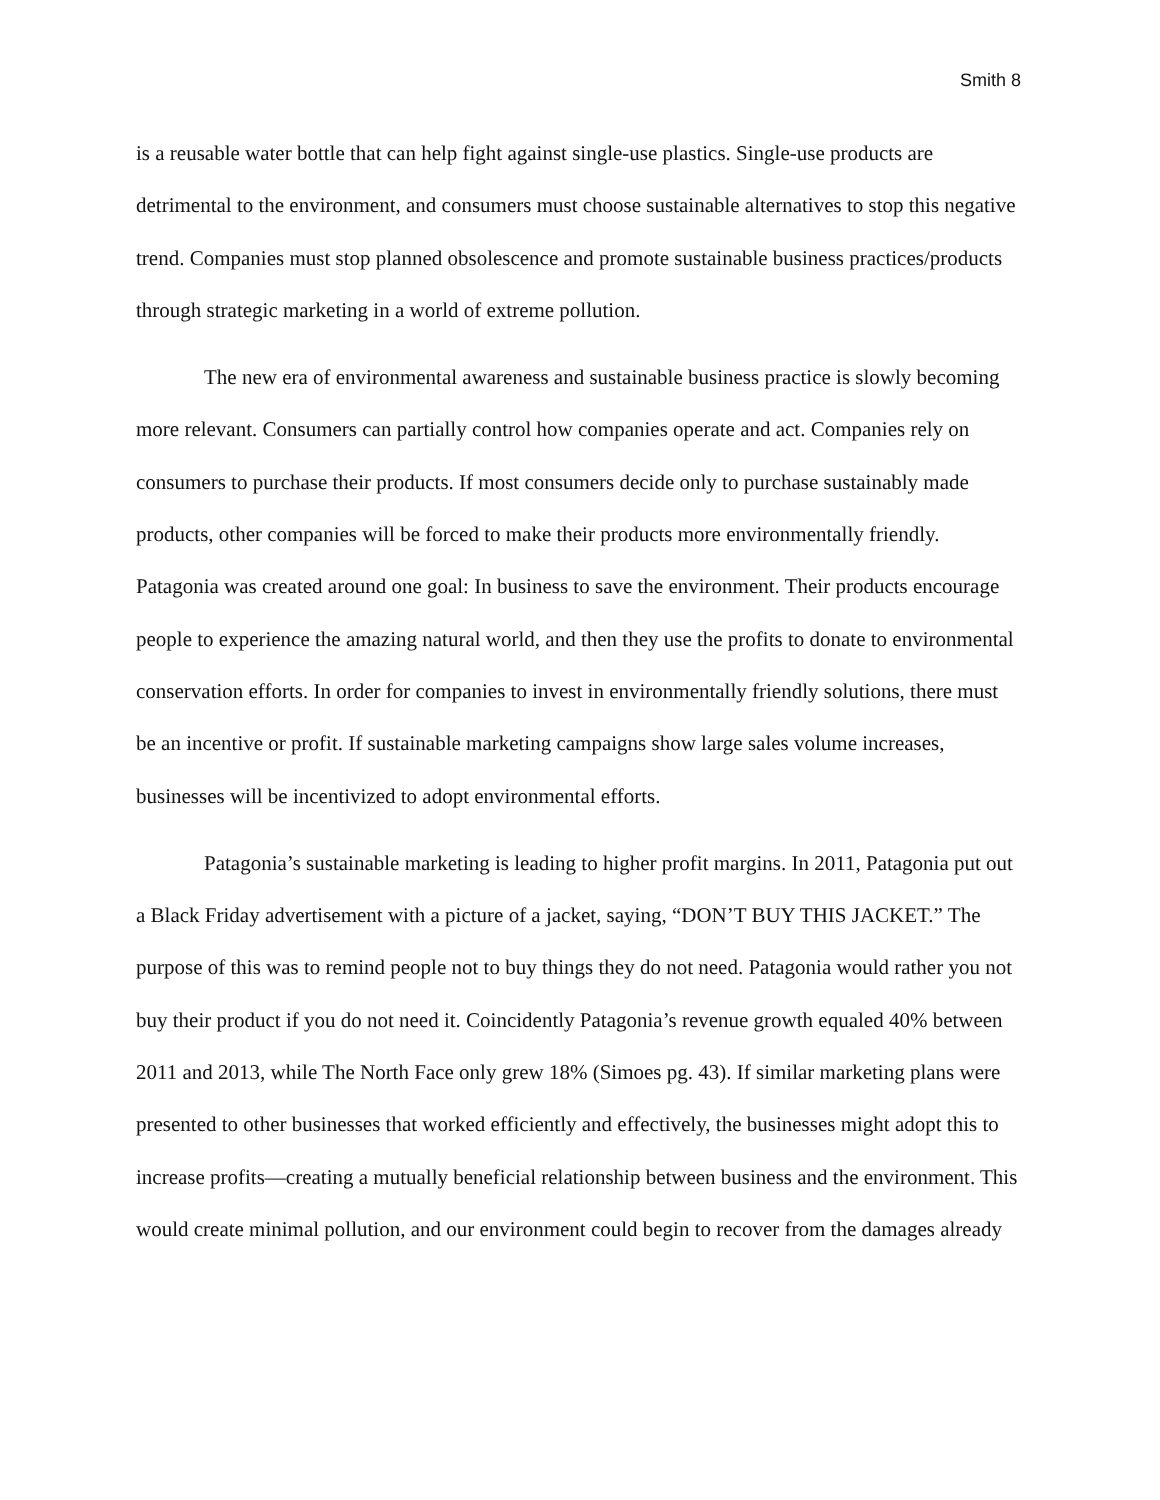Smith 8
is a reusable water bottle that can help fight against single-use plastics. Single-use products are detrimental to the environment, and consumers must choose sustainable alternatives to stop this negative trend. Companies must stop planned obsolescence and promote sustainable business practices/products through strategic marketing in a world of extreme pollution.
The new era of environmental awareness and sustainable business practice is slowly becoming more relevant. Consumers can partially control how companies operate and act. Companies rely on consumers to purchase their products. If most consumers decide only to purchase sustainably made products, other companies will be forced to make their products more environmentally friendly. Patagonia was created around one goal: In business to save the environment. Their products encourage people to experience the amazing natural world, and then they use the profits to donate to environmental conservation efforts. In order for companies to invest in environmentally friendly solutions, there must be an incentive or profit. If sustainable marketing campaigns show large sales volume increases, businesses will be incentivized to adopt environmental efforts.
Patagonia’s sustainable marketing is leading to higher profit margins. In 2011, Patagonia put out a Black Friday advertisement with a picture of a jacket, saying, “DON’T BUY THIS JACKET.” The purpose of this was to remind people not to buy things they do not need. Patagonia would rather you not buy their product if you do not need it. Coincidently Patagonia’s revenue growth equaled 40% between 2011 and 2013, while The North Face only grew 18% (Simoes pg. 43). If similar marketing plans were presented to other businesses that worked efficiently and effectively, the businesses might adopt this to increase profits—creating a mutually beneficial relationship between business and the environment. This would create minimal pollution, and our environment could begin to recover from the damages already